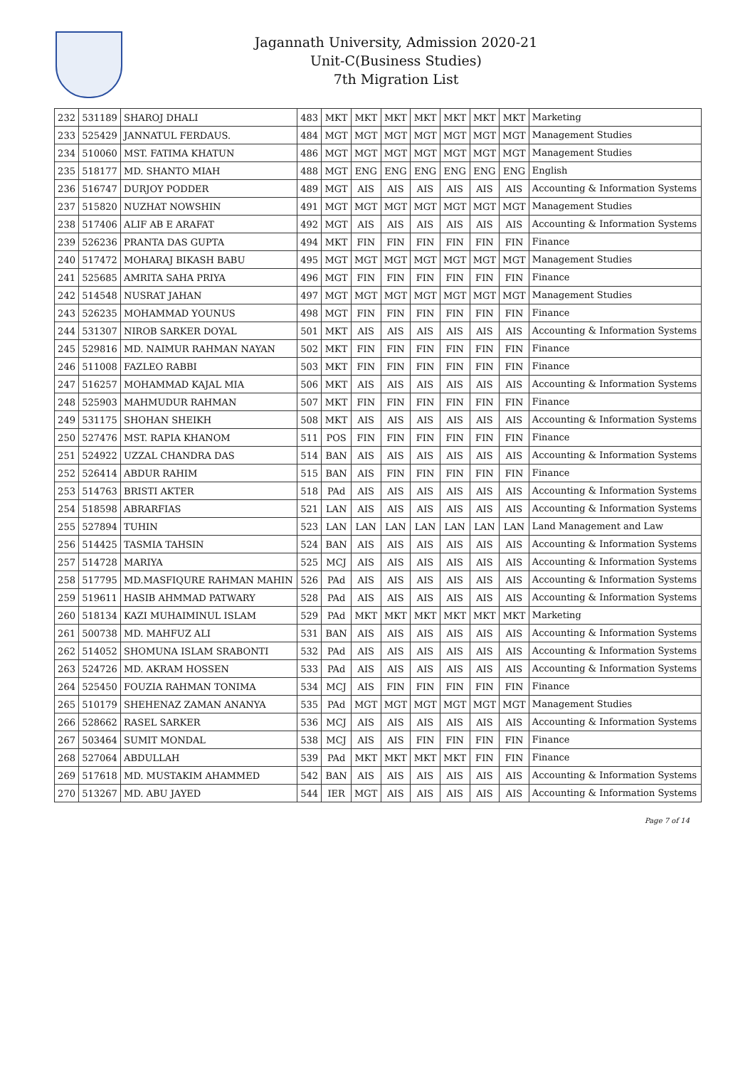Jagannath University, Admission 2020-21
Unit-C(Business Studies)
7th Migration List
| 232 | 531189 | SHAROJ DHALI | 483 | MKT | MKT | MKT | MKT | MKT | MKT | MKT | Marketing |
| 233 | 525429 | JANNATUL FERDAUS. | 484 | MGT | MGT | MGT | MGT | MGT | MGT | MGT | Management Studies |
| 234 | 510060 | MST. FATIMA KHATUN | 486 | MGT | MGT | MGT | MGT | MGT | MGT | MGT | Management Studies |
| 235 | 518177 | MD. SHANTO MIAH | 488 | MGT | ENG | ENG | ENG | ENG | ENG | ENG | English |
| 236 | 516747 | DURJOY PODDER | 489 | MGT | AIS | AIS | AIS | AIS | AIS | AIS | Accounting & Information Systems |
| 237 | 515820 | NUZHAT NOWSHIN | 491 | MGT | MGT | MGT | MGT | MGT | MGT | MGT | Management Studies |
| 238 | 517406 | ALIF AB E ARAFAT | 492 | MGT | AIS | AIS | AIS | AIS | AIS | AIS | Accounting & Information Systems |
| 239 | 526236 | PRANTA DAS GUPTA | 494 | MKT | FIN | FIN | FIN | FIN | FIN | FIN | Finance |
| 240 | 517472 | MOHARAJ BIKASH BABU | 495 | MGT | MGT | MGT | MGT | MGT | MGT | MGT | Management Studies |
| 241 | 525685 | AMRITA SAHA PRIYA | 496 | MGT | FIN | FIN | FIN | FIN | FIN | FIN | Finance |
| 242 | 514548 | NUSRAT JAHAN | 497 | MGT | MGT | MGT | MGT | MGT | MGT | MGT | Management Studies |
| 243 | 526235 | MOHAMMAD YOUNUS | 498 | MGT | FIN | FIN | FIN | FIN | FIN | FIN | Finance |
| 244 | 531307 | NIROB SARKER DOYAL | 501 | MKT | AIS | AIS | AIS | AIS | AIS | AIS | Accounting & Information Systems |
| 245 | 529816 | MD. NAIMUR RAHMAN NAYAN | 502 | MKT | FIN | FIN | FIN | FIN | FIN | FIN | Finance |
| 246 | 511008 | FAZLEO RABBI | 503 | MKT | FIN | FIN | FIN | FIN | FIN | FIN | Finance |
| 247 | 516257 | MOHAMMAD KAJAL MIA | 506 | MKT | AIS | AIS | AIS | AIS | AIS | AIS | Accounting & Information Systems |
| 248 | 525903 | MAHMUDUR RAHMAN | 507 | MKT | FIN | FIN | FIN | FIN | FIN | FIN | Finance |
| 249 | 531175 | SHOHAN SHEIKH | 508 | MKT | AIS | AIS | AIS | AIS | AIS | AIS | Accounting & Information Systems |
| 250 | 527476 | MST. RAPIA KHANOM | 511 | POS | FIN | FIN | FIN | FIN | FIN | FIN | Finance |
| 251 | 524922 | UZZAL CHANDRA DAS | 514 | BAN | AIS | AIS | AIS | AIS | AIS | AIS | Accounting & Information Systems |
| 252 | 526414 | ABDUR RAHIM | 515 | BAN | AIS | FIN | FIN | FIN | FIN | FIN | Finance |
| 253 | 514763 | BRISTI AKTER | 518 | PAd | AIS | AIS | AIS | AIS | AIS | AIS | Accounting & Information Systems |
| 254 | 518598 | ABRARFIAS | 521 | LAN | AIS | AIS | AIS | AIS | AIS | AIS | Accounting & Information Systems |
| 255 | 527894 | TUHIN | 523 | LAN | LAN | LAN | LAN | LAN | LAN | LAN | Land Management and Law |
| 256 | 514425 | TASMIA TAHSIN | 524 | BAN | AIS | AIS | AIS | AIS | AIS | AIS | Accounting & Information Systems |
| 257 | 514728 | MARIYA | 525 | MCJ | AIS | AIS | AIS | AIS | AIS | AIS | Accounting & Information Systems |
| 258 | 517795 | MD.MASFIQURE RAHMAN MAHIN | 526 | PAd | AIS | AIS | AIS | AIS | AIS | AIS | Accounting & Information Systems |
| 259 | 519611 | HASIB AHMMAD PATWARY | 528 | PAd | AIS | AIS | AIS | AIS | AIS | AIS | Accounting & Information Systems |
| 260 | 518134 | KAZI MUHAIMINUL ISLAM | 529 | PAd | MKT | MKT | MKT | MKT | MKT | MKT | Marketing |
| 261 | 500738 | MD. MAHFUZ ALI | 531 | BAN | AIS | AIS | AIS | AIS | AIS | AIS | Accounting & Information Systems |
| 262 | 514052 | SHOMUNA ISLAM SRABONTI | 532 | PAd | AIS | AIS | AIS | AIS | AIS | AIS | Accounting & Information Systems |
| 263 | 524726 | MD. AKRAM HOSSEN | 533 | PAd | AIS | AIS | AIS | AIS | AIS | AIS | Accounting & Information Systems |
| 264 | 525450 | FOUZIA RAHMAN TONIMA | 534 | MCJ | AIS | FIN | FIN | FIN | FIN | FIN | Finance |
| 265 | 510179 | SHEHENAZ ZAMAN ANANYA | 535 | PAd | MGT | MGT | MGT | MGT | MGT | MGT | Management Studies |
| 266 | 528662 | RASEL SARKER | 536 | MCJ | AIS | AIS | AIS | AIS | AIS | AIS | Accounting & Information Systems |
| 267 | 503464 | SUMIT MONDAL | 538 | MCJ | AIS | AIS | FIN | FIN | FIN | FIN | Finance |
| 268 | 527064 | ABDULLAH | 539 | PAd | MKT | MKT | MKT | MKT | FIN | FIN | Finance |
| 269 | 517618 | MD. MUSTAKIM AHAMMED | 542 | BAN | AIS | AIS | AIS | AIS | AIS | AIS | Accounting & Information Systems |
| 270 | 513267 | MD. ABU JAYED | 544 | IER | MGT | AIS | AIS | AIS | AIS | AIS | Accounting & Information Systems |
Page 7 of 14